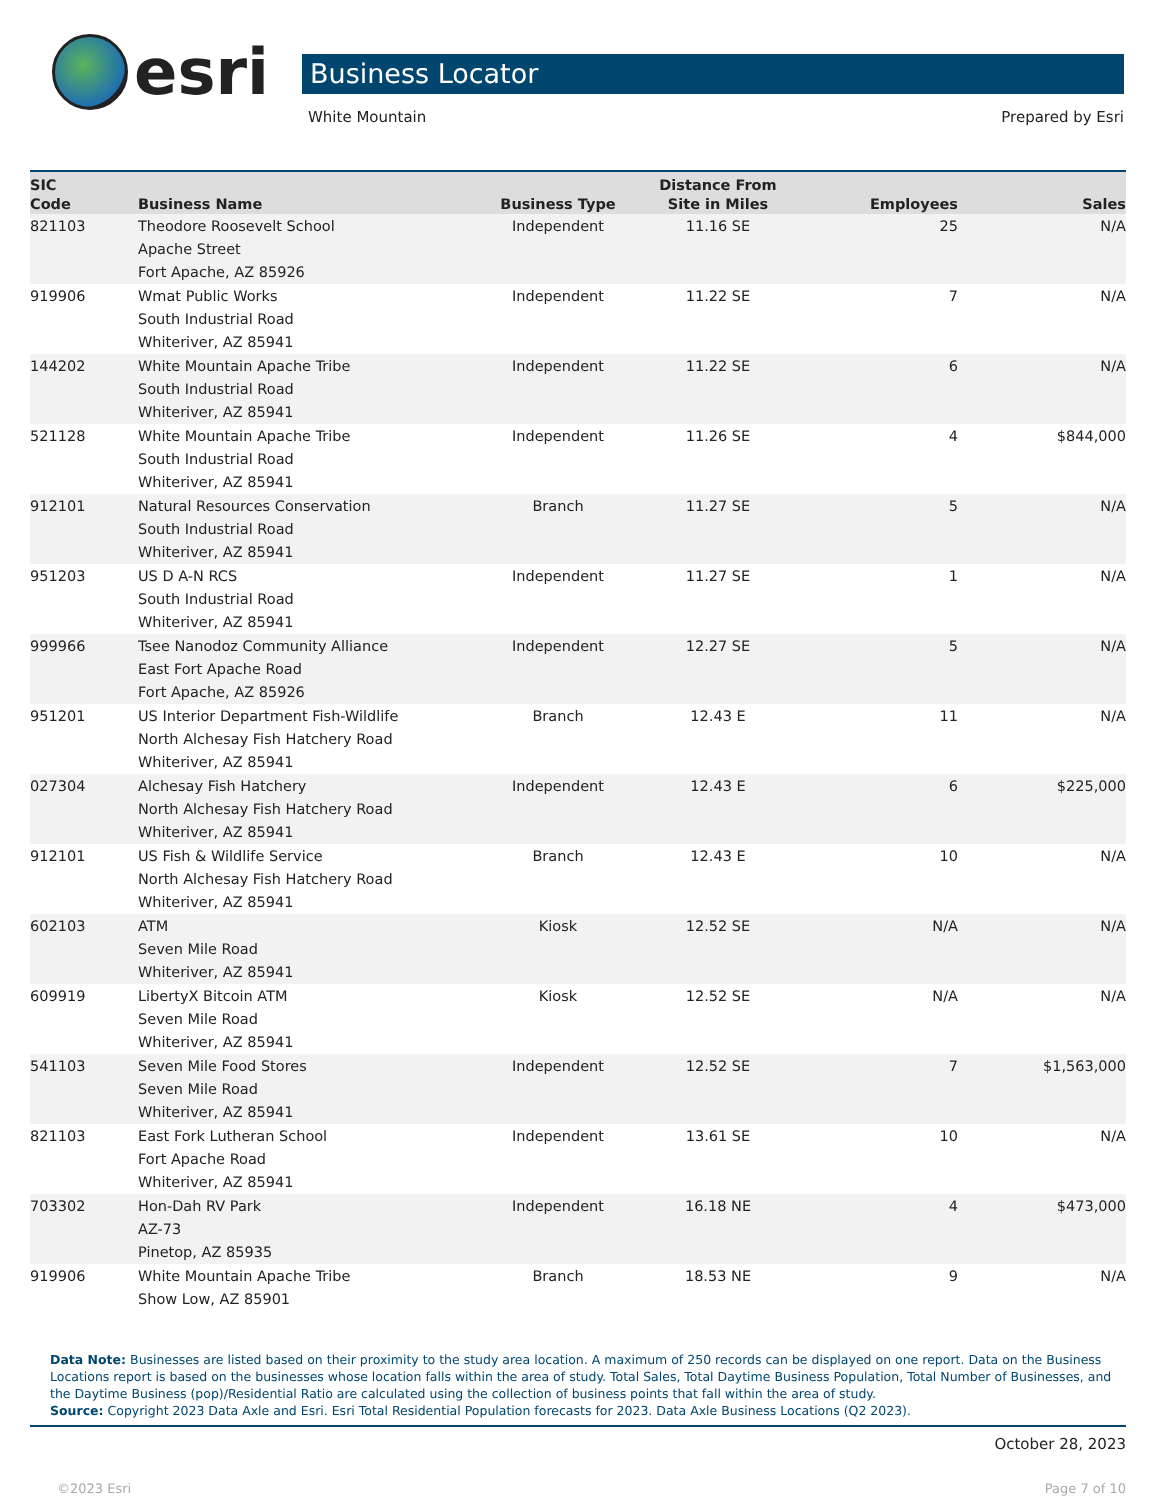esri
Business Locator
White Mountain Prepared by Esri
| SIC Code | Business Name | Business Type | Distance From Site in Miles | Employees | Sales |
| --- | --- | --- | --- | --- | --- |
| 821103 | Theodore Roosevelt School Apache Street Fort Apache, AZ 85926 | Independent | 11.16 SE | 25 | N/A |
| 919906 | Wmat Public Works South Industrial Road Whiteriver, AZ 85941 | Independent | 11.22 SE | 7 | N/A |
| 144202 | White Mountain Apache Tribe South Industrial Road Whiteriver, AZ 85941 | Independent | 11.22 SE | 6 | N/A |
| 521128 | White Mountain Apache Tribe South Industrial Road Whiteriver, AZ 85941 | Independent | 11.26 SE | 4 | $844,000 |
| 912101 | Natural Resources Conservation South Industrial Road Whiteriver, AZ 85941 | Branch | 11.27 SE | 5 | N/A |
| 951203 | US D A-N RCS South Industrial Road Whiteriver, AZ 85941 | Independent | 11.27 SE | 1 | N/A |
| 999966 | Tsee Nanodoz Community Alliance East Fort Apache Road Fort Apache, AZ 85926 | Independent | 12.27 SE | 5 | N/A |
| 951201 | US Interior Department Fish-Wildlife North Alchesay Fish Hatchery Road Whiteriver, AZ 85941 | Branch | 12.43 E | 11 | N/A |
| 027304 | Alchesay Fish Hatchery North Alchesay Fish Hatchery Road Whiteriver, AZ 85941 | Independent | 12.43 E | 6 | $225,000 |
| 912101 | US Fish & Wildlife Service North Alchesay Fish Hatchery Road Whiteriver, AZ 85941 | Branch | 12.43 E | 10 | N/A |
| 602103 | ATM Seven Mile Road Whiteriver, AZ 85941 | Kiosk | 12.52 SE | N/A | N/A |
| 609919 | LibertyX Bitcoin ATM Seven Mile Road Whiteriver, AZ 85941 | Kiosk | 12.52 SE | N/A | N/A |
| 541103 | Seven Mile Food Stores Seven Mile Road Whiteriver, AZ 85941 | Independent | 12.52 SE | 7 | $1,563,000 |
| 821103 | East Fork Lutheran School Fort Apache Road Whiteriver, AZ 85941 | Independent | 13.61 SE | 10 | N/A |
| 703302 | Hon-Dah RV Park AZ-73 Pinetop, AZ 85935 | Independent | 16.18 NE | 4 | $473,000 |
| 919906 | White Mountain Apache Tribe Show Low, AZ 85901 | Branch | 18.53 NE | 9 | N/A |
Data Note: Businesses are listed based on their proximity to the study area location. A maximum of 250 records can be displayed on one report. Data on the Business Locations report is based on the businesses whose location falls within the area of study. Total Sales, Total Daytime Business Population, Total Number of Businesses, and the Daytime Business (pop)/Residential Ratio are calculated using the collection of business points that fall within the area of study.
Source: Copyright 2023 Data Axle and Esri. Esri Total Residential Population forecasts for 2023. Data Axle Business Locations (Q2 2023).
October 28, 2023
©2023 Esri Page 7 of 10